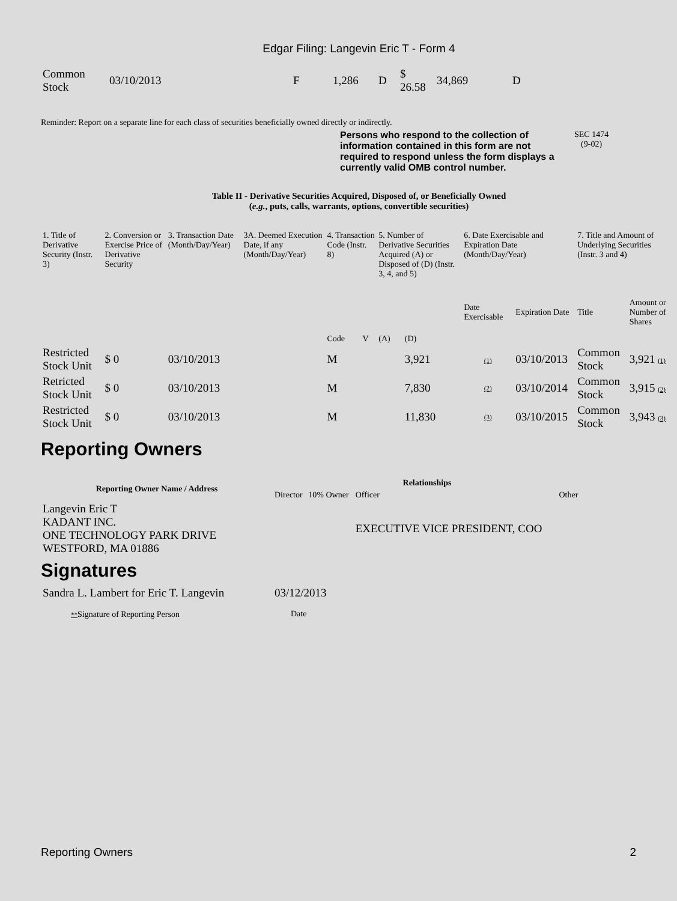Edgar Filing: Langevin Eric T - Form 4
| Common Stock | 03/10/2013 | F | 1,286 | D | $ 26.58 | 34,869 | D |
Reminder: Report on a separate line for each class of securities beneficially owned directly or indirectly.
Persons who respond to the collection of information contained in this form are not required to respond unless the form displays a currently valid OMB control number.
SEC 1474
(9-02)
Table II - Derivative Securities Acquired, Disposed of, or Beneficially Owned
(e.g., puts, calls, warrants, options, convertible securities)
| 1. Title of Derivative Security (Instr. 3) | 2. Conversion or Exercise Price of Derivative Security | 3. Transaction Date (Month/Day/Year) | 3A. Deemed Execution Date, if any (Month/Day/Year) | 4. Transaction Code (Instr. 8) | | 5. Number of Derivative Securities Acquired (A) or Disposed of (D) (Instr. 3, 4, and 5) | | 6. Date Exercisable and Expiration Date (Month/Day/Year) | | 7. Title and Amount of Underlying Securities (Instr. 3 and 4) | |
| | | | | Code | V | (A) | (D) | Date Exercisable | Expiration Date | Title | Amount or Number of Shares |
| Restricted Stock Unit | $ 0 | 03/10/2013 | | M | | | 3,921 | (1) | 03/10/2013 | Common Stock | 3,921 (1) |
| Retricted Stock Unit | $ 0 | 03/10/2013 | | M | | | 7,830 | (2) | 03/10/2014 | Common Stock | 3,915 (2) |
| Restricted Stock Unit | $ 0 | 03/10/2013 | | M | | | 11,830 | (3) | 03/10/2015 | Common Stock | 3,943 (3) |
Reporting Owners
| Reporting Owner Name / Address | Relationships | | | |
| --- | --- | --- | --- | --- |
| | Director | 10% Owner | Officer | Other |
| Langevin Eric T KADANT INC. ONE TECHNOLOGY PARK DRIVE WESTFORD, MA 01886 | | | EXECUTIVE VICE PRESIDENT, COO | |
Signatures
| Sandra L. Lambert for Eric T. Langevin | 03/12/2013 |
| ** Signature of Reporting Person | Date |
Reporting Owners 2